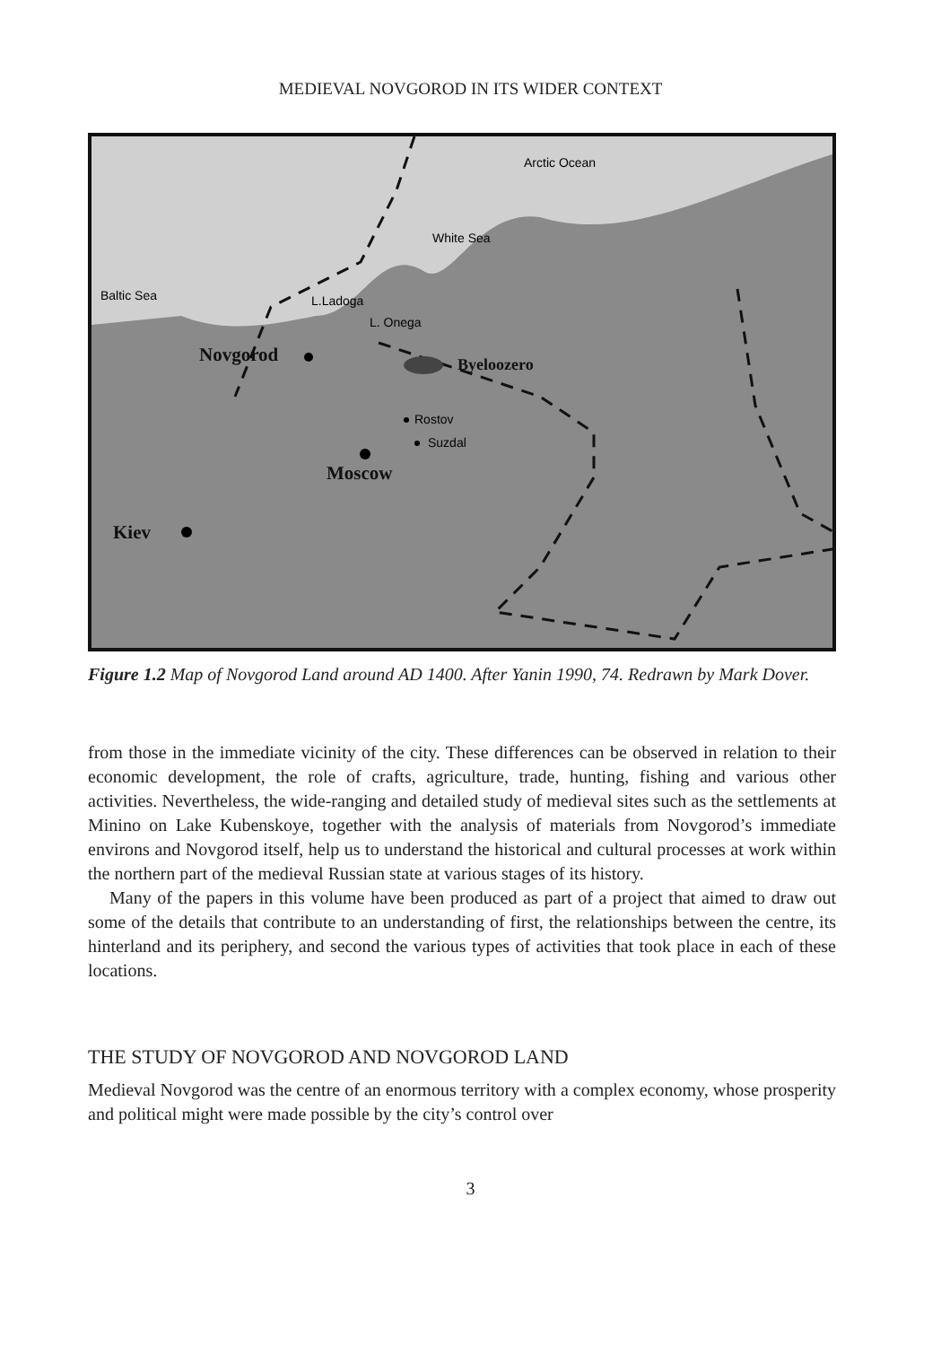MEDIEVAL NOVGOROD IN ITS WIDER CONTEXT
Arctic Ocean
White Sea
Baltic Sea
L.Ladoga
L. Onega
Rostov
Suzdal
Novgorod
Moscow
Kiev
Byeloozero
Figure 1.2 Map of Novgorod Land around AD 1400. After Yanin 1990, 74. Redrawn by Mark Dover.
from those in the immediate vicinity of the city. These differences can be observed in relation to their economic development, the role of crafts, agriculture, trade, hunting, fishing and various other activities. Nevertheless, the wide-ranging and detailed study of medieval sites such as the settlements at Minino on Lake Kubenskoye, together with the analysis of materials from Novgorod’s immediate environs and Novgorod itself, help us to understand the historical and cultural processes at work within the northern part of the medieval Russian state at various stages of its history.
Many of the papers in this volume have been produced as part of a project that aimed to draw out some of the details that contribute to an understanding of first, the relationships between the centre, its hinterland and its periphery, and second the various types of activities that took place in each of these locations.
THE STUDY OF NOVGOROD AND NOVGOROD LAND
Medieval Novgorod was the centre of an enormous territory with a complex economy, whose prosperity and political might were made possible by the city’s control over
3